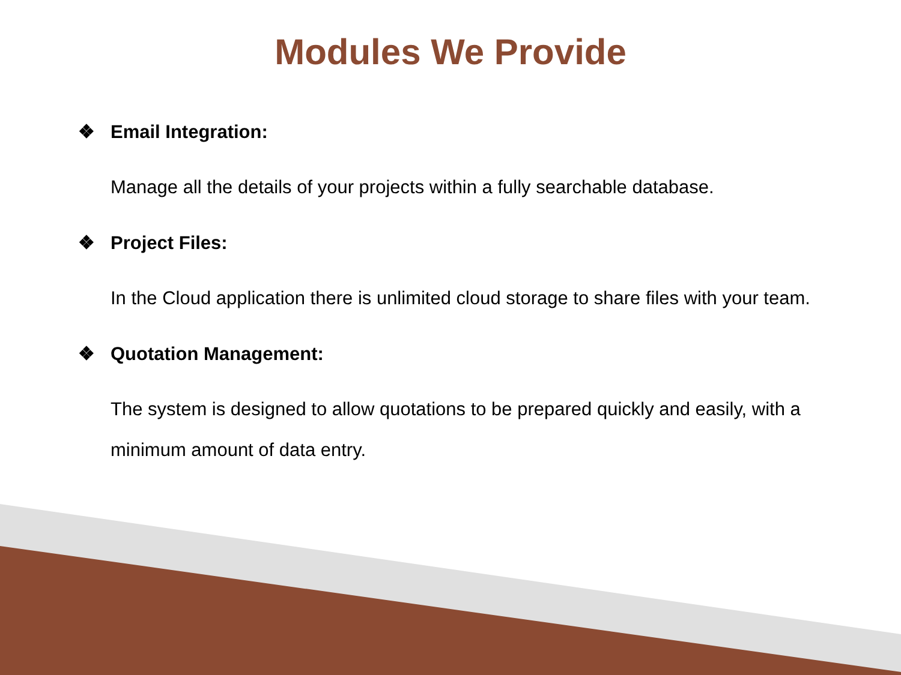Modules We Provide
❖ Email Integration:
Manage all the details of your projects within a fully searchable database.
❖ Project Files:
In the Cloud application there is unlimited cloud storage to share files with your team.
❖ Quotation Management:
The system is designed to allow quotations to be prepared quickly and easily, with a minimum amount of data entry.